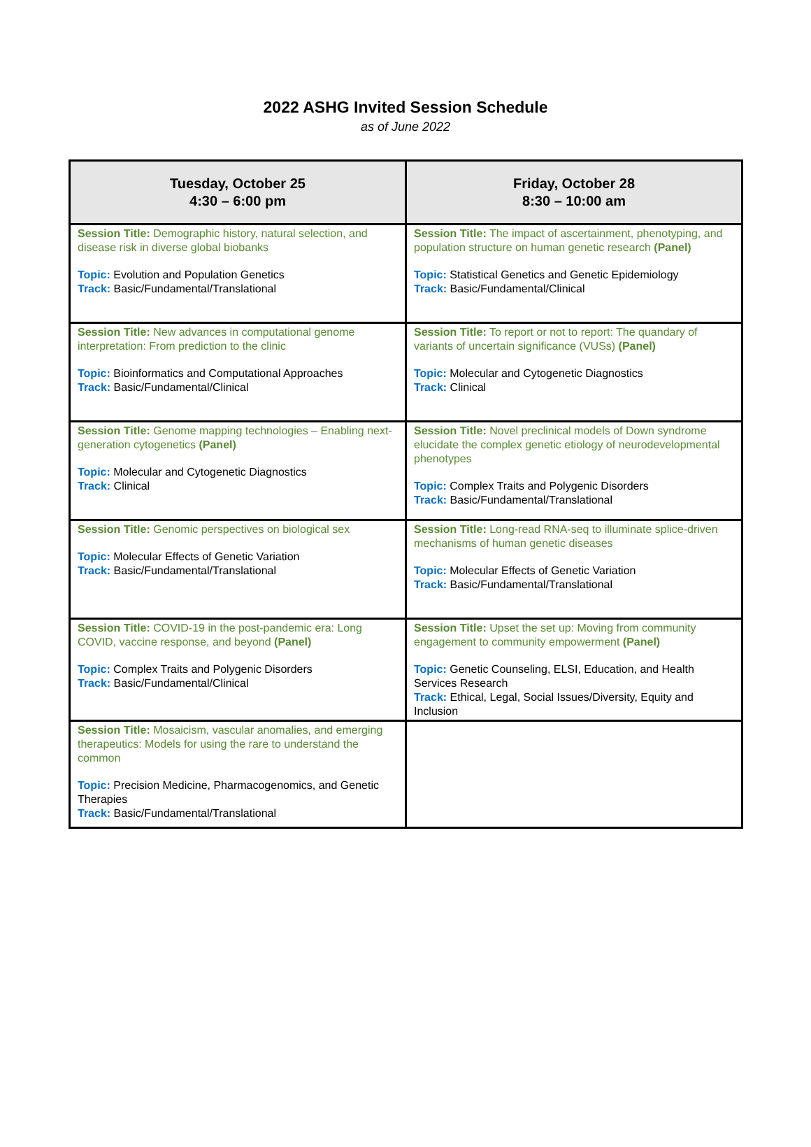2022 ASHG Invited Session Schedule
as of June 2022
| Tuesday, October 25 4:30 – 6:00 pm | Friday, October 28 8:30 – 10:00 am |
| --- | --- |
| Session Title: Demographic history, natural selection, and disease risk in diverse global biobanks Topic: Evolution and Population Genetics Track: Basic/Fundamental/Translational | Session Title: The impact of ascertainment, phenotyping, and population structure on human genetic research (Panel) Topic: Statistical Genetics and Genetic Epidemiology Track: Basic/Fundamental/Clinical |
| Session Title: New advances in computational genome interpretation: From prediction to the clinic Topic: Bioinformatics and Computational Approaches Track: Basic/Fundamental/Clinical | Session Title: To report or not to report: The quandary of variants of uncertain significance (VUSs) (Panel) Topic: Molecular and Cytogenetic Diagnostics Track: Clinical |
| Session Title: Genome mapping technologies – Enabling next-generation cytogenetics (Panel) Topic: Molecular and Cytogenetic Diagnostics Track: Clinical | Session Title: Novel preclinical models of Down syndrome elucidate the complex genetic etiology of neurodevelopmental phenotypes Topic: Complex Traits and Polygenic Disorders Track: Basic/Fundamental/Translational |
| Session Title: Genomic perspectives on biological sex Topic: Molecular Effects of Genetic Variation Track: Basic/Fundamental/Translational | Session Title: Long-read RNA-seq to illuminate splice-driven mechanisms of human genetic diseases Topic: Molecular Effects of Genetic Variation Track: Basic/Fundamental/Translational |
| Session Title: COVID-19 in the post-pandemic era: Long COVID, vaccine response, and beyond (Panel) Topic: Complex Traits and Polygenic Disorders Track: Basic/Fundamental/Clinical | Session Title: Upset the set up: Moving from community engagement to community empowerment (Panel) Topic: Genetic Counseling, ELSI, Education, and Health Services Research Track: Ethical, Legal, Social Issues/Diversity, Equity and Inclusion |
| Session Title: Mosaicism, vascular anomalies, and emerging therapeutics: Models for using the rare to understand the common Topic: Precision Medicine, Pharmacogenomics, and Genetic Therapies Track: Basic/Fundamental/Translational | |